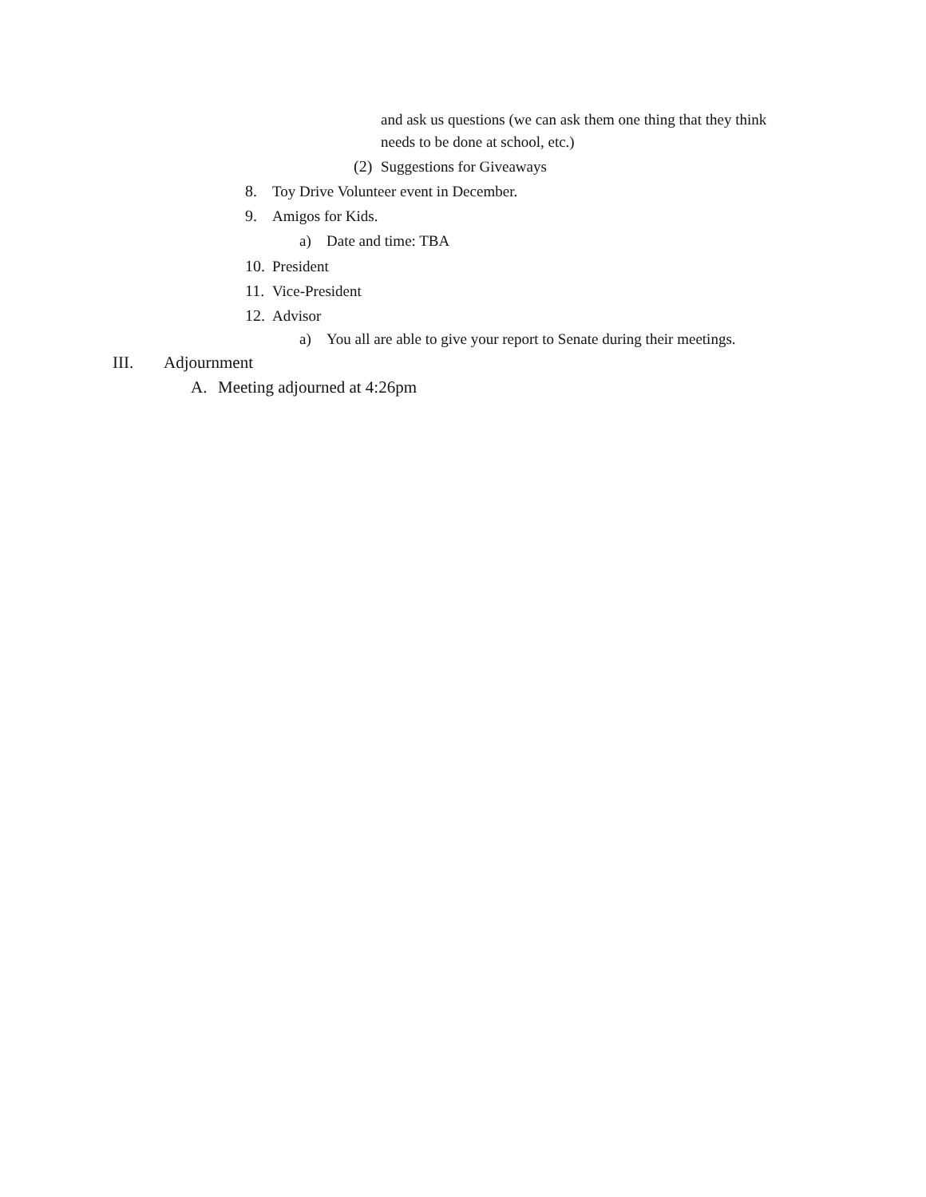and ask us questions (we can ask them one thing that they think
needs to be done at school, etc.)
(2) Suggestions for Giveaways
8. Toy Drive Volunteer event in December.
9. Amigos for Kids.
a) Date and time: TBA
10. President
11. Vice-President
12. Advisor
a) You all are able to give your report to Senate during their meetings.
III. Adjournment
A. Meeting adjourned at 4:26pm